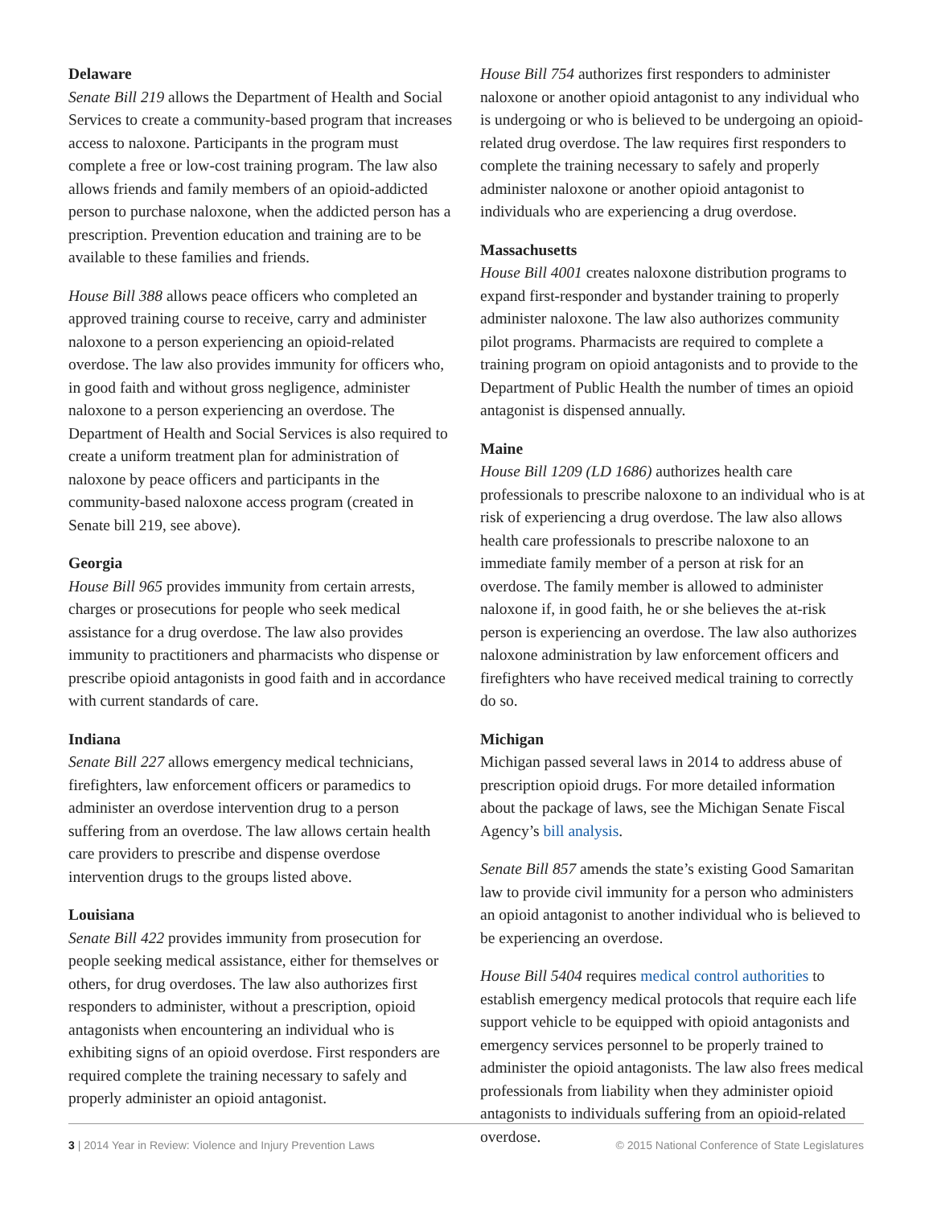Delaware
Senate Bill 219 allows the Department of Health and Social Services to create a community-based program that increases access to naloxone. Participants in the program must complete a free or low-cost training program. The law also allows friends and family members of an opioid-addicted person to purchase naloxone, when the addicted person has a prescription. Prevention education and training are to be available to these families and friends.
House Bill 388 allows peace officers who completed an approved training course to receive, carry and administer naloxone to a person experiencing an opioid-related overdose. The law also provides immunity for officers who, in good faith and without gross negligence, administer naloxone to a person experiencing an overdose. The Department of Health and Social Services is also required to create a uniform treatment plan for administration of naloxone by peace officers and participants in the community-based naloxone access program (created in Senate bill 219, see above).
Georgia
House Bill 965 provides immunity from certain arrests, charges or prosecutions for people who seek medical assistance for a drug overdose. The law also provides immunity to practitioners and pharmacists who dispense or prescribe opioid antagonists in good faith and in accordance with current standards of care.
Indiana
Senate Bill 227 allows emergency medical technicians, firefighters, law enforcement officers or paramedics to administer an overdose intervention drug to a person suffering from an overdose. The law allows certain health care providers to prescribe and dispense overdose intervention drugs to the groups listed above.
Louisiana
Senate Bill 422 provides immunity from prosecution for people seeking medical assistance, either for themselves or others, for drug overdoses. The law also authorizes first responders to administer, without a prescription, opioid antagonists when encountering an individual who is exhibiting signs of an opioid overdose. First responders are required complete the training necessary to safely and properly administer an opioid antagonist.
House Bill 754 authorizes first responders to administer naloxone or another opioid antagonist to any individual who is undergoing or who is believed to be undergoing an opioid-related drug overdose. The law requires first responders to complete the training necessary to safely and properly administer naloxone or another opioid antagonist to individuals who are experiencing a drug overdose.
Massachusetts
House Bill 4001 creates naloxone distribution programs to expand first-responder and bystander training to properly administer naloxone. The law also authorizes community pilot programs. Pharmacists are required to complete a training program on opioid antagonists and to provide to the Department of Public Health the number of times an opioid antagonist is dispensed annually.
Maine
House Bill 1209 (LD 1686) authorizes health care professionals to prescribe naloxone to an individual who is at risk of experiencing a drug overdose. The law also allows health care professionals to prescribe naloxone to an immediate family member of a person at risk for an overdose. The family member is allowed to administer naloxone if, in good faith, he or she believes the at-risk person is experiencing an overdose. The law also authorizes naloxone administration by law enforcement officers and firefighters who have received medical training to correctly do so.
Michigan
Michigan passed several laws in 2014 to address abuse of prescription opioid drugs. For more detailed information about the package of laws, see the Michigan Senate Fiscal Agency’s bill analysis.
Senate Bill 857 amends the state’s existing Good Samaritan law to provide civil immunity for a person who administers an opioid antagonist to another individual who is believed to be experiencing an overdose.
House Bill 5404 requires medical control authorities to establish emergency medical protocols that require each life support vehicle to be equipped with opioid antagonists and emergency services personnel to be properly trained to administer the opioid antagonists. The law also frees medical professionals from liability when they administer opioid antagonists to individuals suffering from an opioid-related overdose.
3 | 2014 Year in Review: Violence and Injury Prevention Laws © 2015 National Conference of State Legislatures